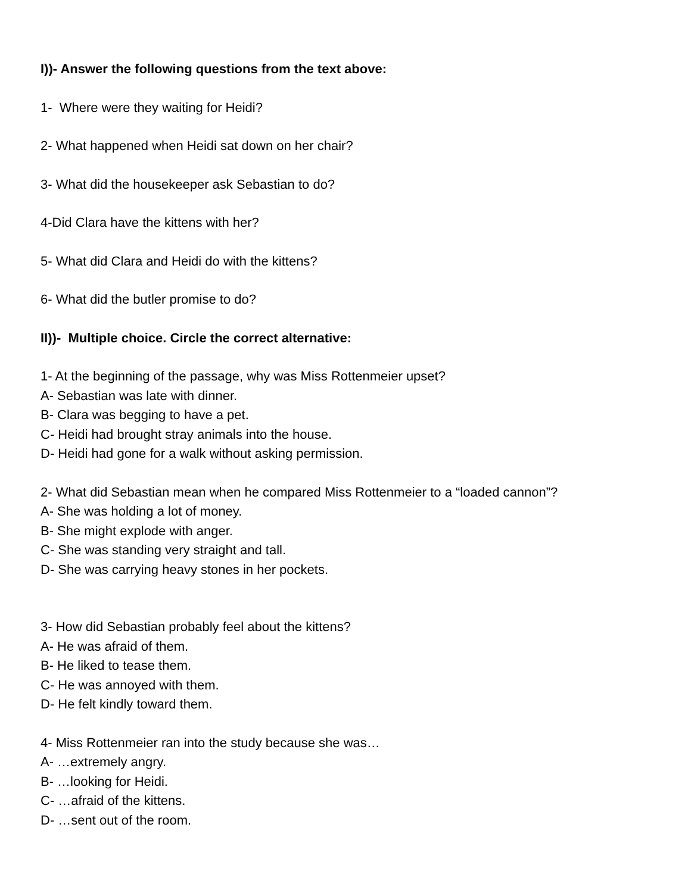I))- Answer the following questions from the text above:
1- Where were they waiting for Heidi?
2- What happened when Heidi sat down on her chair?
3- What did the housekeeper ask Sebastian to do?
4-Did Clara have the kittens with her?
5- What did Clara and Heidi do with the kittens?
6- What did the butler promise to do?
II))- Multiple choice. Circle the correct alternative:
1- At the beginning of the passage, why was Miss Rottenmeier upset?
A- Sebastian was late with dinner.
B- Clara was begging to have a pet.
C- Heidi had brought stray animals into the house.
D- Heidi had gone for a walk without asking permission.
2- What did Sebastian mean when he compared Miss Rottenmeier to a “loaded cannon”?
A- She was holding a lot of money.
B- She might explode with anger.
C- She was standing very straight and tall.
D- She was carrying heavy stones in her pockets.
3- How did Sebastian probably feel about the kittens?
A- He was afraid of them.
B- He liked to tease them.
C- He was annoyed with them.
D- He felt kindly toward them.
4- Miss Rottenmeier ran into the study because she was…
A- …extremely angry.
B- …looking for Heidi.
C- …afraid of the kittens.
D- …sent out of the room.